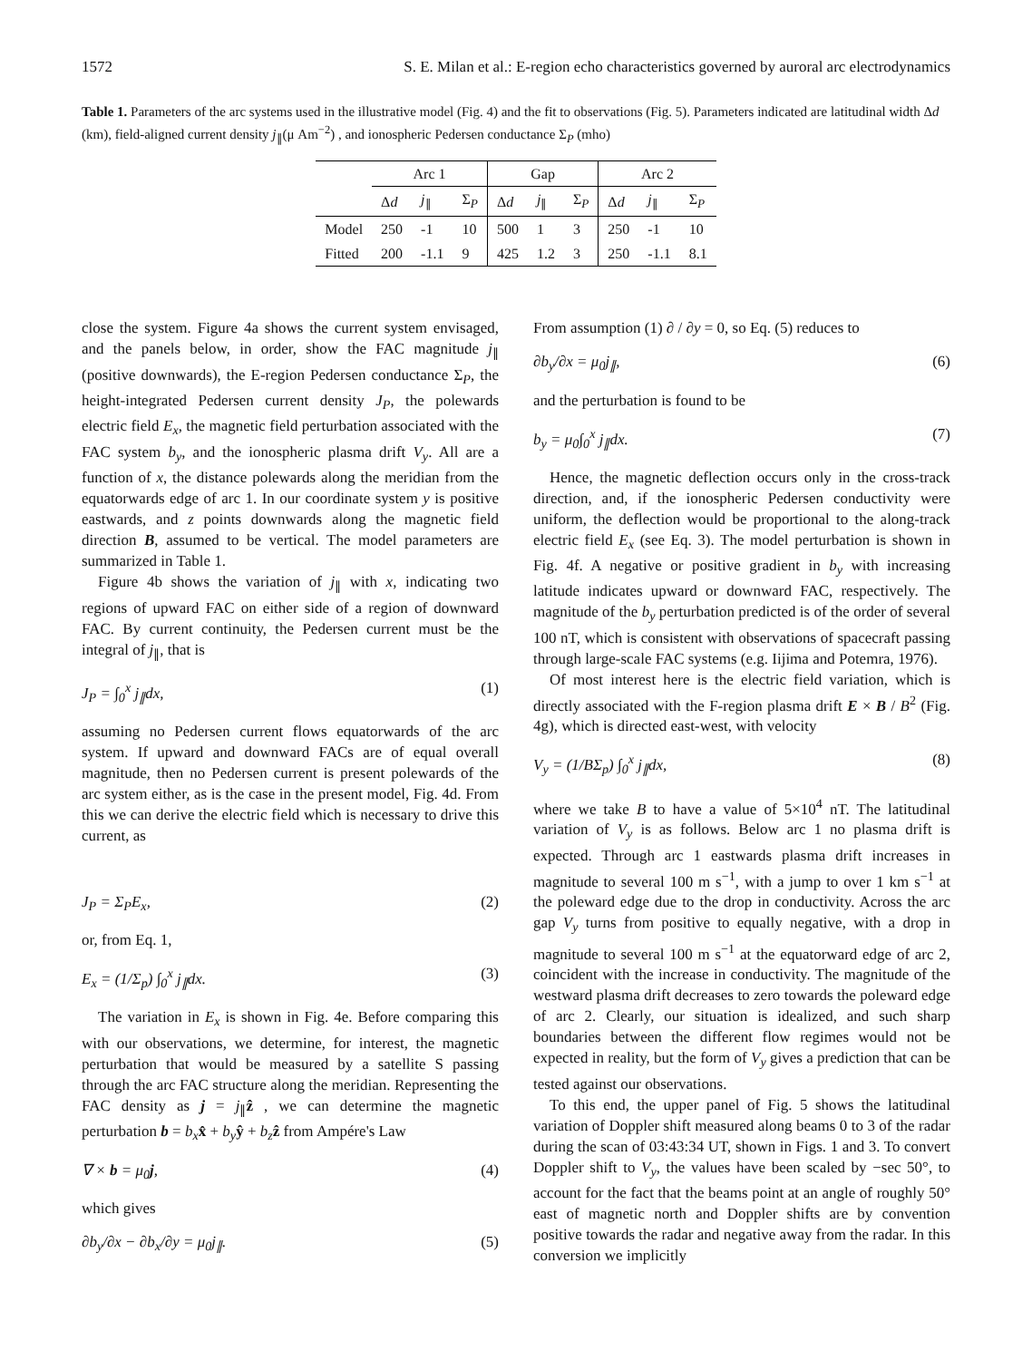1572 S. E. Milan et al.: E-region echo characteristics governed by auroral arc electrodynamics
Table 1. Parameters of the arc systems used in the illustrative model (Fig. 4) and the fit to observations (Fig. 5). Parameters indicated are latitudinal width Δd (km), field-aligned current density j<sub>∥</sub>(μ Am<sup>−2</sup>) , and ionospheric Pedersen conductance Σ<sub>P</sub> (mho)
| | Arc 1 | | | Gap | | | Arc 2 | | |
| --- | --- | --- | --- | --- | --- | --- | --- | --- | --- |
| | Δ d | j<sub>∥</sub> | Σ<sub>P</sub> | Δ d | j<sub>∥</sub> | Σ<sub>P</sub> | Δ d | j<sub>∥</sub> | Σ<sub>P</sub> |
| Model | 250 | -1 | 10 | 500 | 1 | 3 | 250 | -1 | 10 |
| Fitted | 200 | -1.1 | 9 | 425 | 1.2 | 3 | 250 | -1.1 | 8.1 |
close the system. Figure 4a shows the current system envisaged, and the panels below, in order, show the FAC magnitude j<sub>∥</sub> (positive downwards), the E-region Pedersen conductance Σ<sub>P</sub>, the height-integrated Pedersen current density J<sub>P</sub>, the polewards electric field E<sub>x</sub>, the magnetic field perturbation associated with the FAC system b<sub>y</sub>, and the ionospheric plasma drift V<sub>y</sub>. All are a function of x, the distance polewards along the meridian from the equatorwards edge of arc 1. In our coordinate system y is positive eastwards, and z points downwards along the magnetic field direction B, assumed to be vertical. The model parameters are summarized in Table 1.
Figure 4b shows the variation of j<sub>∥</sub> with x, indicating two regions of upward FAC on either side of a region of downward FAC. By current continuity, the Pedersen current must be the integral of j<sub>∥</sub>, that is
J<sub>P</sub> = ∫<sub>0</sub><sup>x</sup> j<sub>∥</sub>dx, (1)
assuming no Pedersen current flows equatorwards of the arc system. If upward and downward FACs are of equal overall magnitude, then no Pedersen current is present polewards of the arc system either, as is the case in the present model, Fig. 4d. From this we can derive the electric field which is necessary to drive this current, as
J<sub>P</sub> = Σ<sub>P</sub>E<sub>x</sub>, (2)
or, from Eq. 1,
E<sub>x</sub> = (1/Σ<sub>p</sub>) ∫<sub>0</sub><sup>x</sup> j<sub>∥</sub>dx. (3)
The variation in E<sub>x</sub> is shown in Fig. 4e. Before comparing this with our observations, we determine, for interest, the magnetic perturbation that would be measured by a satellite S passing through the arc FAC structure along the meridian. Representing the FAC density as j = j<sub>∥</sub>ẑ , we can determine the magnetic perturbation b = b<sub>x</sub> x̂ + b<sub>y</sub> ŷ + b<sub>z</sub> ẑ from Ampére's Law
∇ × b = μ<sub>0</sub>j, (4)
which gives
∂b<sub>y</sub>/∂x − ∂b<sub>x</sub>/∂y = μ<sub>0</sub>j<sub>∥</sub>. (5)
From assumption (1) ∂ / ∂y = 0, so Eq. (5) reduces to
∂b<sub>y</sub>/∂x = μ<sub>0</sub>j<sub>∥</sub>, (6)
and the perturbation is found to be
b<sub>y</sub> = μ<sub>0</sub>∫<sub>0</sub><sup>x</sup> j<sub>∥</sub>dx. (7)
Hence, the magnetic deflection occurs only in the cross-track direction, and, if the ionospheric Pedersen conductivity were uniform, the deflection would be proportional to the along-track electric field E<sub>x</sub> (see Eq. 3). The model perturbation is shown in Fig. 4f. A negative or positive gradient in b<sub>y</sub> with increasing latitude indicates upward or downward FAC, respectively. The magnitude of the b<sub>y</sub> perturbation predicted is of the order of several 100 nT, which is consistent with observations of spacecraft passing through large-scale FAC systems (e.g. Iijima and Potemra, 1976).
Of most interest here is the electric field variation, which is directly associated with the F-region plasma drift E × B / B<sup>2</sup> (Fig. 4g), which is directed east-west, with velocity
V<sub>y</sub> = (1/BΣ<sub>p</sub>) ∫<sub>0</sub><sup>x</sup> j<sub>∥</sub>dx, (8)
where we take B to have a value of 5×10<sup>4</sup> nT. The latitudinal variation of V<sub>y</sub> is as follows. Below arc 1 no plasma drift is expected. Through arc 1 eastwards plasma drift increases in magnitude to several 100 m s<sup>−1</sup>, with a jump to over 1 km s<sup>−1</sup> at the poleward edge due to the drop in conductivity. Across the arc gap V<sub>y</sub> turns from positive to equally negative, with a drop in magnitude to several 100 m s<sup>−1</sup> at the equatorward edge of arc 2, coincident with the increase in conductivity. The magnitude of the westward plasma drift decreases to zero towards the poleward edge of arc 2. Clearly, our situation is idealized, and such sharp boundaries between the different flow regimes would not be expected in reality, but the form of V<sub>y</sub> gives a prediction that can be tested against our observations.
To this end, the upper panel of Fig. 5 shows the latitudinal variation of Doppler shift measured along beams 0 to 3 of the radar during the scan of 03:43:34 UT, shown in Figs. 1 and 3. To convert Doppler shift to V<sub>y</sub>, the values have been scaled by −sec 50°, to account for the fact that the beams point at an angle of roughly 50° east of magnetic north and Doppler shifts are by convention positive towards the radar and negative away from the radar. In this conversion we implicitly